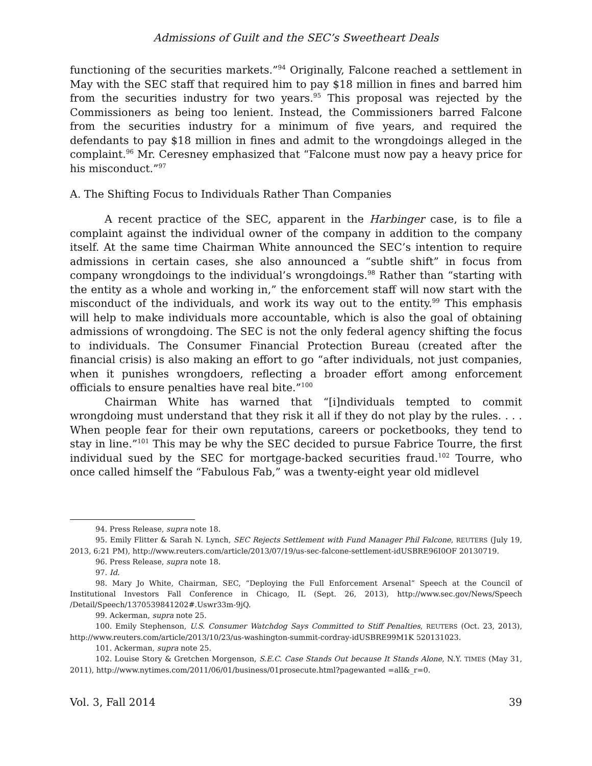Admissions of Guilt and the SEC’s Sweetheart Deals
functioning of the securities markets.”<sup>94</sup> Originally, Falcone reached a settlement in May with the SEC staff that required him to pay $18 million in fines and barred him from the securities industry for two years.<sup>95</sup> This proposal was rejected by the Commissioners as being too lenient. Instead, the Commissioners barred Falcone from the securities industry for a minimum of five years, and required the defendants to pay $18 million in fines and admit to the wrongdoings alleged in the complaint.<sup>96</sup> Mr. Ceresney emphasized that “Falcone must now pay a heavy price for his misconduct.”<sup>97</sup>
A. The Shifting Focus to Individuals Rather Than Companies
A recent practice of the SEC, apparent in the Harbinger case, is to file a complaint against the individual owner of the company in addition to the company itself. At the same time Chairman White announced the SEC’s intention to require admissions in certain cases, she also announced a “subtle shift” in focus from company wrongdoings to the individual’s wrongdoings.<sup>98</sup> Rather than “starting with the entity as a whole and working in,” the enforcement staff will now start with the misconduct of the individuals, and work its way out to the entity.<sup>99</sup> This emphasis will help to make individuals more accountable, which is also the goal of obtaining admissions of wrongdoing. The SEC is not the only federal agency shifting the focus to individuals. The Consumer Financial Protection Bureau (created after the financial crisis) is also making an effort to go “after individuals, not just companies, when it punishes wrongdoers, reflecting a broader effort among enforcement officials to ensure penalties have real bite.”<sup>100</sup>
Chairman White has warned that “[i]ndividuals tempted to commit wrongdoing must understand that they risk it all if they do not play by the rules. . . . When people fear for their own reputations, careers or pocketbooks, they tend to stay in line.”<sup>101</sup> This may be why the SEC decided to pursue Fabrice Tourre, the first individual sued by the SEC for mortgage-backed securities fraud.<sup>102</sup> Tourre, who once called himself the “Fabulous Fab,” was a twenty-eight year old midlevel
94. Press Release, supra note 18.
95. Emily Flitter & Sarah N. Lynch, SEC Rejects Settlement with Fund Manager Phil Falcone, REUTERS (July 19, 2013, 6:21 PM), http://www.reuters.com/article/2013/07/19/us-sec-falcone-settlement-idUSBRE96I0OF 20130719.
96. Press Release, supra note 18.
97. Id.
98. Mary Jo White, Chairman, SEC, “Deploying the Full Enforcement Arsenal” Speech at the Council of Institutional Investors Fall Conference in Chicago, IL (Sept. 26, 2013), http://www.sec.gov/News/Speech /Detail/Speech/1370539841202#.Uswr33m-9jQ.
99. Ackerman, supra note 25.
100. Emily Stephenson, U.S. Consumer Watchdog Says Committed to Stiff Penalties, REUTERS (Oct. 23, 2013), http://www.reuters.com/article/2013/10/23/us-washington-summit-cordray-idUSBRE99M1K 520131023.
101. Ackerman, supra note 25.
102. Louise Story & Gretchen Morgenson, S.E.C. Case Stands Out because It Stands Alone, N.Y. TIMES (May 31, 2011), http://www.nytimes.com/2011/06/01/business/01prosecute.html?pagewanted =all&_r=0.
Vol. 3, Fall 2014 39